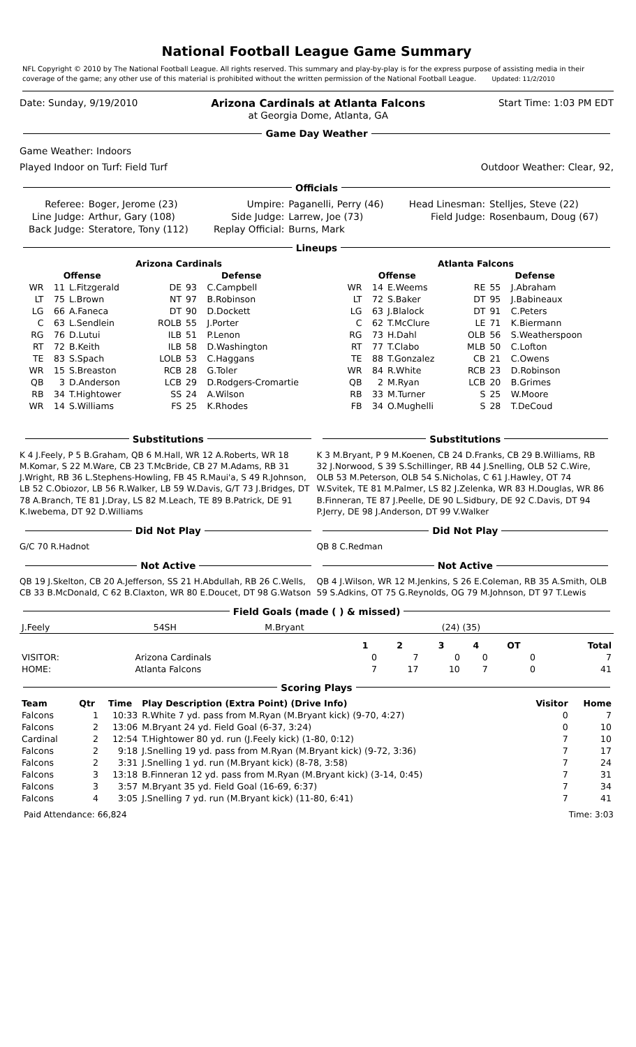National Football League Game Summary
NFL Copyright © 2010 by The National Football League. All rights reserved. This summary and play-by-play is for the express purpose of assisting media in their coverage of the game; any other use of this material is prohibited without the written permission of the National Football League. Updated: 11/2/2010
Date: Sunday, 9/19/2010 Arizona Cardinals at Atlanta Falcons
at Georgia Dome, Atlanta, GA
Start Time: 1:03 PM EDT
Game Day Weather
Game Weather: Indoors
Played Indoor on Turf: Field Turf Outdoor Weather: Clear, 92,
Officials
| Referee: | Boger, Jerome (23) | Umpire: | Paganelli, Perry (46) | Head Linesman: | Stelljes, Steve (22) |
| Line Judge: | Arthur, Gary (108) | Side Judge: | Larrew, Joe (73) | Field Judge: | Rosenbaum, Doug (67) |
| Back Judge: | Steratore, Tony (112) | Replay Official: | Burns, Mark | | |
Lineups
| Arizona Cardinals | | | | | | Atlanta Falcons | | | | | |
| --- | --- | --- | --- | --- | --- | --- | --- | --- | --- | --- | --- |
| Offense | | | Defense | | | Offense | | | Defense | | |
| WR | 11 | L.Fitzgerald | DE | 93 | C.Campbell | WR | 14 | E.Weems | RE | 55 | J.Abraham |
| LT | 75 | L.Brown | NT | 97 | B.Robinson | LT | 72 | S.Baker | DT | 95 | J.Babineaux |
| LG | 66 | A.Faneca | DT | 90 | D.Dockett | LG | 63 | J.Blalock | DT | 91 | C.Peters |
| C | 63 | L.Sendlein | ROLB | 55 | J.Porter | C | 62 | T.McClure | LE | 71 | K.Biermann |
| RG | 76 | D.Lutui | ILB | 51 | P.Lenon | RG | 73 | H.Dahl | OLB | 56 | S.Weatherspoon |
| RT | 72 | B.Keith | ILB | 58 | D.Washington | RT | 77 | T.Clabo | MLB | 50 | C.Lofton |
| TE | 83 | S.Spach | LOLB | 53 | C.Haggans | TE | 88 | T.Gonzalez | CB | 21 | C.Owens |
| WR | 15 | S.Breaston | RCB | 28 | G.Toler | WR | 84 | R.White | RCB | 23 | D.Robinson |
| QB | 3 | D.Anderson | LCB | 29 | D.Rodgers-Cromartie | QB | 2 | M.Ryan | LCB | 20 | B.Grimes |
| RB | 34 | T.Hightower | SS | 24 | A.Wilson | RB | 33 | M.Turner | S | 25 | W.Moore |
| WR | 14 | S.Williams | FS | 25 | K.Rhodes | FB | 34 | O.Mughelli | S | 28 | T.DeCoud |
| Substitutions | Substitutions |
| K 4 J.Feely, P 5 B.Graham, QB 6 M.Hall, WR 12 A.Roberts, WR 18 M.Komar, S 22 M.Ware, CB 23 T.McBride, CB 27 M.Adams, RB 31 J.Wright, RB 36 L.Stephens-Howling, FB 45 R.Maui'a, S 49 R.Johnson, LB 52 C.Obiozor, LB 56 R.Walker, LB 59 W.Davis, G/T 73 J.Bridges, DT 78 A.Branch, TE 81 J.Dray, LS 82 M.Leach, TE 89 B.Patrick, DE 91 K.Iwebema, DT 92 D.Williams | K 3 M.Bryant, P 9 M.Koenen, CB 24 D.Franks, CB 29 B.Williams, RB 32 J.Norwood, S 39 S.Schillinger, RB 44 J.Snelling, OLB 52 C.Wire, OLB 53 M.Peterson, OLB 54 S.Nicholas, C 61 J.Hawley, OT 74 W.Svitek, TE 81 M.Palmer, LS 82 J.Zelenka, WR 83 H.Douglas, WR 86 B.Finneran, TE 87 J.Peelle, DE 90 L.Sidbury, DE 92 C.Davis, DT 94 P.Jerry, DE 98 J.Anderson, DT 99 V.Walker |
| Did Not Play | Did Not Play |
| G/C 70 R.Hadnot | QB 8 C.Redman |
| Not Active | Not Active |
| QB 19 J.Skelton, CB 20 A.Jefferson, SS 21 H.Abdullah, RB 26 C.Wells, CB 33 B.McDonald, C 62 B.Claxton, WR 80 E.Doucet, DT 98 G.Watson | QB 4 J.Wilson, WR 12 M.Jenkins, S 26 E.Coleman, RB 35 A.Smith, OLB 59 S.Adkins, OT 75 G.Reynolds, OG 79 M.Johnson, DT 97 T.Lewis |
Field Goals (made ( ) & missed)
| J.Feely | 54SH | M.Bryant | (24) (35) |
| | | 1 | 2 | 3 | 4 | OT | Total |
| --- | --- | --- | --- | --- | --- | --- | --- |
| VISITOR: | Arizona Cardinals | 0 | 7 | 0 | 0 | 0 | 7 |
| HOME: | Atlanta Falcons | 7 | 17 | 10 | 7 | 0 | 41 |
Scoring Plays
| Team | Qtr | Time | Play Description (Extra Point) (Drive Info) | Visitor | Home |
| --- | --- | --- | --- | --- | --- |
| Falcons | 1 | 10:33 | R.White 7 yd. pass from M.Ryan (M.Bryant kick) (9-70, 4:27) | 0 | 7 |
| Falcons | 2 | 13:06 | M.Bryant 24 yd. Field Goal (6-37, 3:24) | 0 | 10 |
| Cardinal | 2 | 12:54 | T.Hightower 80 yd. run (J.Feely kick) (1-80, 0:12) | 7 | 10 |
| Falcons | 2 | 9:18 | J.Snelling 19 yd. pass from M.Ryan (M.Bryant kick) (9-72, 3:36) | 7 | 17 |
| Falcons | 2 | 3:31 | J.Snelling 1 yd. run (M.Bryant kick) (8-78, 3:58) | 7 | 24 |
| Falcons | 3 | 13:18 | B.Finneran 12 yd. pass from M.Ryan (M.Bryant kick) (3-14, 0:45) | 7 | 31 |
| Falcons | 3 | 3:57 | M.Bryant 35 yd. Field Goal (16-69, 6:37) | 7 | 34 |
| Falcons | 4 | 3:05 | J.Snelling 7 yd. run (M.Bryant kick) (11-80, 6:41) | 7 | 41 |
Paid Attendance: 66,824 Time: 3:03